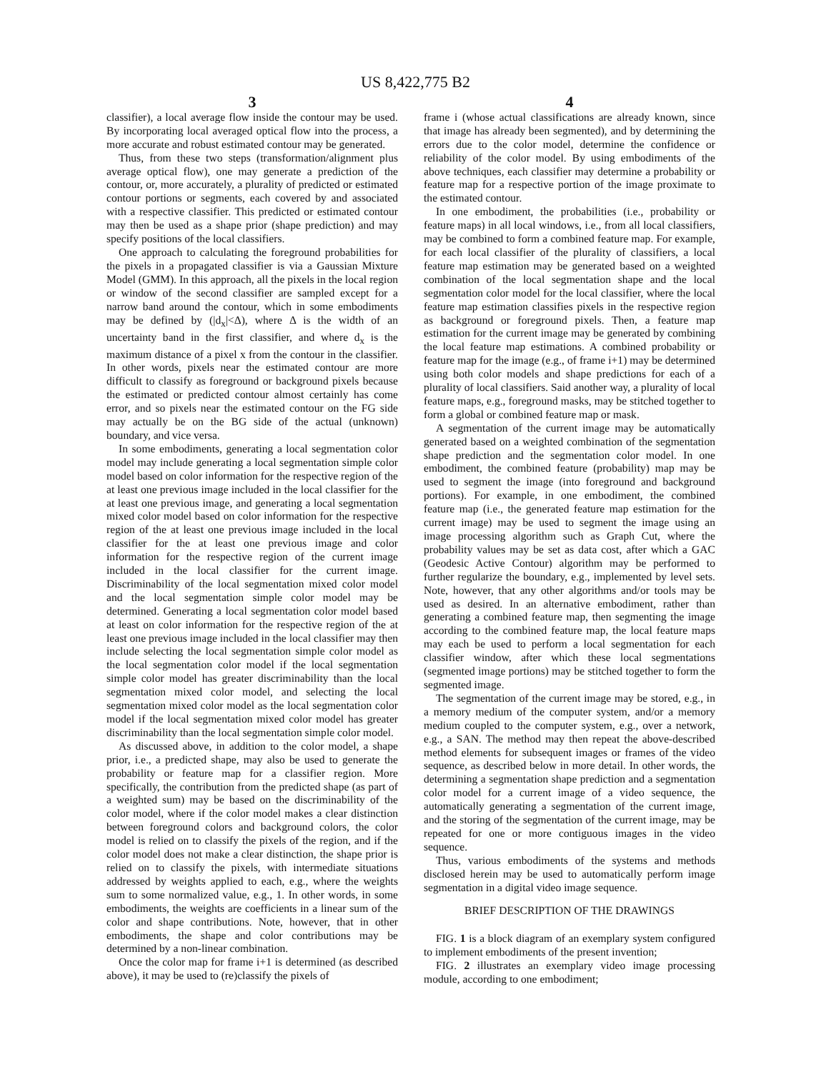US 8,422,775 B2
3
classifier), a local average flow inside the contour may be used. By incorporating local averaged optical flow into the process, a more accurate and robust estimated contour may be generated.
Thus, from these two steps (transformation/alignment plus average optical flow), one may generate a prediction of the contour, or, more accurately, a plurality of predicted or estimated contour portions or segments, each covered by and associated with a respective classifier. This predicted or estimated contour may then be used as a shape prior (shape prediction) and may specify positions of the local classifiers.
One approach to calculating the foreground probabilities for the pixels in a propagated classifier is via a Gaussian Mixture Model (GMM). In this approach, all the pixels in the local region or window of the second classifier are sampled except for a narrow band around the contour, which in some embodiments may be defined by (|d<sub>x</sub>|<Δ), where Δ is the width of an uncertainty band in the first classifier, and where d<sub>x</sub> is the maximum distance of a pixel x from the contour in the classifier. In other words, pixels near the estimated contour are more difficult to classify as foreground or background pixels because the estimated or predicted contour almost certainly has come error, and so pixels near the estimated contour on the FG side may actually be on the BG side of the actual (unknown) boundary, and vice versa.
In some embodiments, generating a local segmentation color model may include generating a local segmentation simple color model based on color information for the respective region of the at least one previous image included in the local classifier for the at least one previous image, and generating a local segmentation mixed color model based on color information for the respective region of the at least one previous image included in the local classifier for the at least one previous image and color information for the respective region of the current image included in the local classifier for the current image. Discriminability of the local segmentation mixed color model and the local segmentation simple color model may be determined. Generating a local segmentation color model based at least on color information for the respective region of the at least one previous image included in the local classifier may then include selecting the local segmentation simple color model as the local segmentation color model if the local segmentation simple color model has greater discriminability than the local segmentation mixed color model, and selecting the local segmentation mixed color model as the local segmentation color model if the local segmentation mixed color model has greater discriminability than the local segmentation simple color model.
As discussed above, in addition to the color model, a shape prior, i.e., a predicted shape, may also be used to generate the probability or feature map for a classifier region. More specifically, the contribution from the predicted shape (as part of a weighted sum) may be based on the discriminability of the color model, where if the color model makes a clear distinction between foreground colors and background colors, the color model is relied on to classify the pixels of the region, and if the color model does not make a clear distinction, the shape prior is relied on to classify the pixels, with intermediate situations addressed by weights applied to each, e.g., where the weights sum to some normalized value, e.g., 1. In other words, in some embodiments, the weights are coefficients in a linear sum of the color and shape contributions. Note, however, that in other embodiments, the shape and color contributions may be determined by a non-linear combination.
Once the color map for frame i+1 is determined (as described above), it may be used to (re)classify the pixels of
4
frame i (whose actual classifications are already known, since that image has already been segmented), and by determining the errors due to the color model, determine the confidence or reliability of the color model. By using embodiments of the above techniques, each classifier may determine a probability or feature map for a respective portion of the image proximate to the estimated contour.
In one embodiment, the probabilities (i.e., probability or feature maps) in all local windows, i.e., from all local classifiers, may be combined to form a combined feature map. For example, for each local classifier of the plurality of classifiers, a local feature map estimation may be generated based on a weighted combination of the local segmentation shape and the local segmentation color model for the local classifier, where the local feature map estimation classifies pixels in the respective region as background or foreground pixels. Then, a feature map estimation for the current image may be generated by combining the local feature map estimations. A combined probability or feature map for the image (e.g., of frame i+1) may be determined using both color models and shape predictions for each of a plurality of local classifiers. Said another way, a plurality of local feature maps, e.g., foreground masks, may be stitched together to form a global or combined feature map or mask.
A segmentation of the current image may be automatically generated based on a weighted combination of the segmentation shape prediction and the segmentation color model. In one embodiment, the combined feature (probability) map may be used to segment the image (into foreground and background portions). For example, in one embodiment, the combined feature map (i.e., the generated feature map estimation for the current image) may be used to segment the image using an image processing algorithm such as Graph Cut, where the probability values may be set as data cost, after which a GAC (Geodesic Active Contour) algorithm may be performed to further regularize the boundary, e.g., implemented by level sets. Note, however, that any other algorithms and/or tools may be used as desired. In an alternative embodiment, rather than generating a combined feature map, then segmenting the image according to the combined feature map, the local feature maps may each be used to perform a local segmentation for each classifier window, after which these local segmentations (segmented image portions) may be stitched together to form the segmented image.
The segmentation of the current image may be stored, e.g., in a memory medium of the computer system, and/or a memory medium coupled to the computer system, e.g., over a network, e.g., a SAN. The method may then repeat the above-described method elements for subsequent images or frames of the video sequence, as described below in more detail. In other words, the determining a segmentation shape prediction and a segmentation color model for a current image of a video sequence, the automatically generating a segmentation of the current image, and the storing of the segmentation of the current image, may be repeated for one or more contiguous images in the video sequence.
Thus, various embodiments of the systems and methods disclosed herein may be used to automatically perform image segmentation in a digital video image sequence.
BRIEF DESCRIPTION OF THE DRAWINGS
FIG. 1 is a block diagram of an exemplary system configured to implement embodiments of the present invention;
FIG. 2 illustrates an exemplary video image processing module, according to one embodiment;